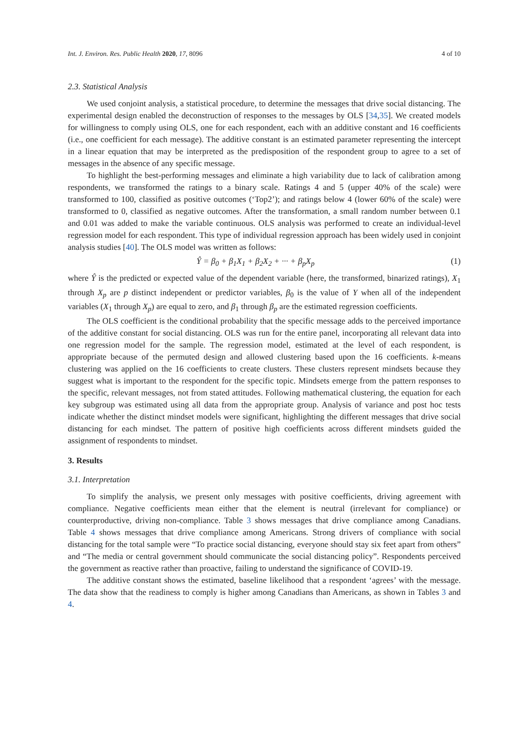Int. J. Environ. Res. Public Health 2020, 17, 8096 4 of 10
2.3. Statistical Analysis
We used conjoint analysis, a statistical procedure, to determine the messages that drive social distancing. The experimental design enabled the deconstruction of responses to the messages by OLS [34,35]. We created models for willingness to comply using OLS, one for each respondent, each with an additive constant and 16 coefficients (i.e., one coefficient for each message). The additive constant is an estimated parameter representing the intercept in a linear equation that may be interpreted as the predisposition of the respondent group to agree to a set of messages in the absence of any specific message.
To highlight the best-performing messages and eliminate a high variability due to lack of calibration among respondents, we transformed the ratings to a binary scale. Ratings 4 and 5 (upper 40% of the scale) were transformed to 100, classified as positive outcomes (‘Top2’); and ratings below 4 (lower 60% of the scale) were transformed to 0, classified as negative outcomes. After the transformation, a small random number between 0.1 and 0.01 was added to make the variable continuous. OLS analysis was performed to create an individual-level regression model for each respondent. This type of individual regression approach has been widely used in conjoint analysis studies [40]. The OLS model was written as follows:
Ŷ = β<sub>0</sub> + β<sub>1</sub>X<sub>1</sub> + β<sub>2</sub>X<sub>2</sub> + ··· + β<sub>p</sub>X<sub>p</sub> (1)
where Ŷ is the predicted or expected value of the dependent variable (here, the transformed, binarized ratings), X<sub>1</sub> through X<sub>p</sub> are p distinct independent or predictor variables, β<sub>0</sub> is the value of Y when all of the independent variables (X<sub>1</sub> through X<sub>p</sub>) are equal to zero, and β<sub>1</sub> through β<sub>p</sub> are the estimated regression coefficients.
The OLS coefficient is the conditional probability that the specific message adds to the perceived importance of the additive constant for social distancing. OLS was run for the entire panel, incorporating all relevant data into one regression model for the sample. The regression model, estimated at the level of each respondent, is appropriate because of the permuted design and allowed clustering based upon the 16 coefficients. k-means clustering was applied on the 16 coefficients to create clusters. These clusters represent mindsets because they suggest what is important to the respondent for the specific topic. Mindsets emerge from the pattern responses to the specific, relevant messages, not from stated attitudes. Following mathematical clustering, the equation for each key subgroup was estimated using all data from the appropriate group. Analysis of variance and post hoc tests indicate whether the distinct mindset models were significant, highlighting the different messages that drive social distancing for each mindset. The pattern of positive high coefficients across different mindsets guided the assignment of respondents to mindset.
3. Results
3.1. Interpretation
To simplify the analysis, we present only messages with positive coefficients, driving agreement with compliance. Negative coefficients mean either that the element is neutral (irrelevant for compliance) or counterproductive, driving non-compliance. Table 3 shows messages that drive compliance among Canadians. Table 4 shows messages that drive compliance among Americans. Strong drivers of compliance with social distancing for the total sample were “To practice social distancing, everyone should stay six feet apart from others” and “The media or central government should communicate the social distancing policy”. Respondents perceived the government as reactive rather than proactive, failing to understand the significance of COVID-19.
The additive constant shows the estimated, baseline likelihood that a respondent ‘agrees’ with the message. The data show that the readiness to comply is higher among Canadians than Americans, as shown in Tables 3 and 4.